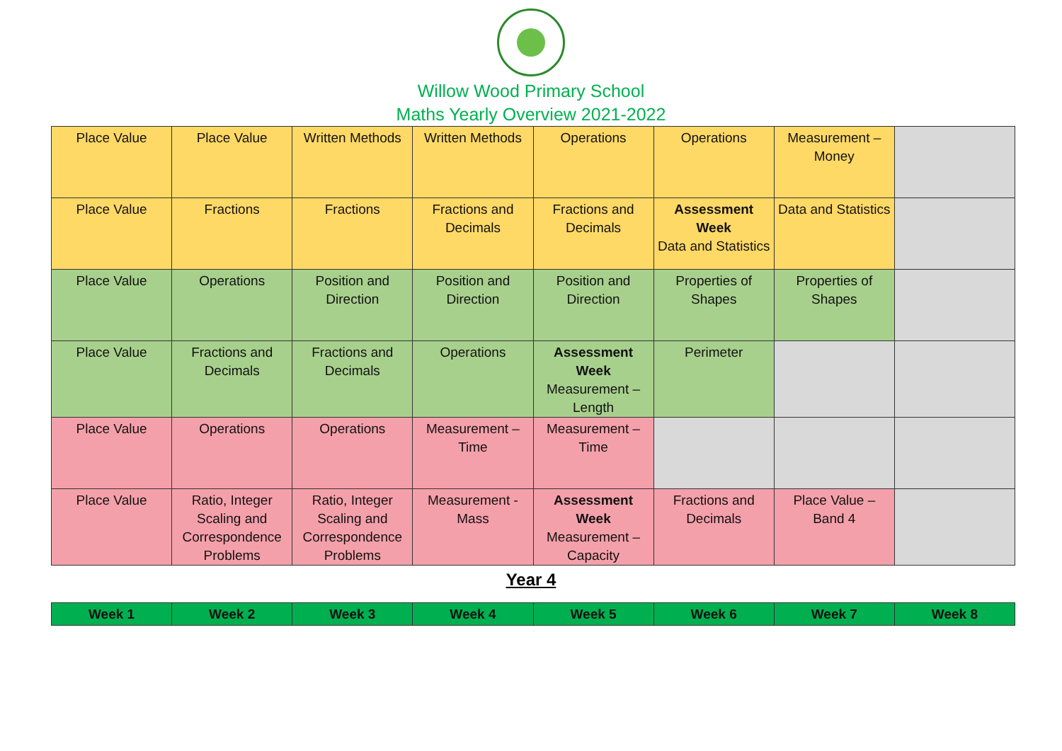Willow Wood Primary School
Maths Yearly Overview 2021-2022
| Place Value | Place Value | Written Methods | Written Methods | Operations | Operations | Measurement – Money | |
| Place Value | Fractions | Fractions | Fractions and Decimals | Fractions and Decimals | Assessment Week Data and Statistics | Data and Statistics | |
| Place Value | Operations | Position and Direction | Position and Direction | Position and Direction | Properties of Shapes | Properties of Shapes | |
| Place Value | Fractions and Decimals | Fractions and Decimals | Operations | Assessment Week Measurement – Length | Perimeter | | |
| Place Value | Operations | Operations | Measurement – Time | Measurement – Time | | | |
| Place Value | Ratio, Integer Scaling and Correspondence Problems | Ratio, Integer Scaling and Correspondence Problems | Measurement - Mass | Assessment Week Measurement – Capacity | Fractions and Decimals | Place Value – Band 4 | |
Year 4
| Week 1 | Week 2 | Week 3 | Week 4 | Week 5 | Week 6 | Week 7 | Week 8 |